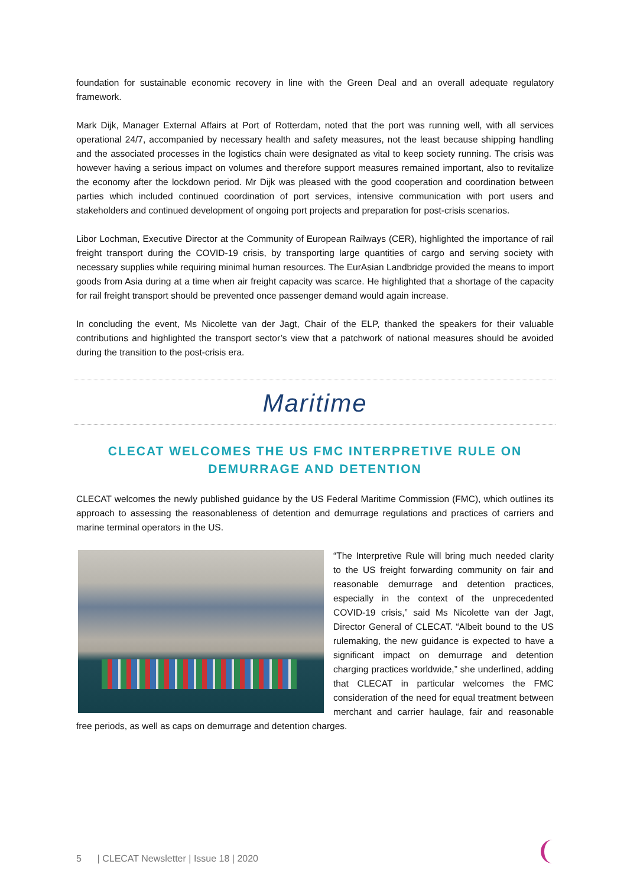foundation for sustainable economic recovery in line with the Green Deal and an overall adequate regulatory framework.
Mark Dijk, Manager External Affairs at Port of Rotterdam, noted that the port was running well, with all services operational 24/7, accompanied by necessary health and safety measures, not the least because shipping handling and the associated processes in the logistics chain were designated as vital to keep society running. The crisis was however having a serious impact on volumes and therefore support measures remained important, also to revitalize the economy after the lockdown period. Mr Dijk was pleased with the good cooperation and coordination between parties which included continued coordination of port services, intensive communication with port users and stakeholders and continued development of ongoing port projects and preparation for post-crisis scenarios.
Libor Lochman, Executive Director at the Community of European Railways (CER), highlighted the importance of rail freight transport during the COVID-19 crisis, by transporting large quantities of cargo and serving society with necessary supplies while requiring minimal human resources. The EurAsian Landbridge provided the means to import goods from Asia during at a time when air freight capacity was scarce. He highlighted that a shortage of the capacity for rail freight transport should be prevented once passenger demand would again increase.
In concluding the event, Ms Nicolette van der Jagt, Chair of the ELP, thanked the speakers for their valuable contributions and highlighted the transport sector’s view that a patchwork of national measures should be avoided during the transition to the post-crisis era.
Maritime
CLECAT WELCOMES THE US FMC INTERPRETIVE RULE ON
DEMURRAGE AND DETENTION
CLECAT welcomes the newly published guidance by the US Federal Maritime Commission (FMC), which outlines its approach to assessing the reasonableness of detention and demurrage regulations and practices of carriers and marine terminal operators in the US.
“The Interpretive Rule will bring much needed clarity to the US freight forwarding community on fair and reasonable demurrage and detention practices, especially in the context of the unprecedented COVID-19 crisis,” said Ms Nicolette van der Jagt, Director General of CLECAT. “Albeit bound to the US rulemaking, the new guidance is expected to have a significant impact on demurrage and detention charging practices worldwide,” she underlined, adding that CLECAT in particular welcomes the FMC consideration of the need for equal treatment between merchant and carrier haulage, fair and reasonable free periods, as well as caps on demurrage and detention charges.
5 | CLECAT Newsletter | Issue 18 | 2020